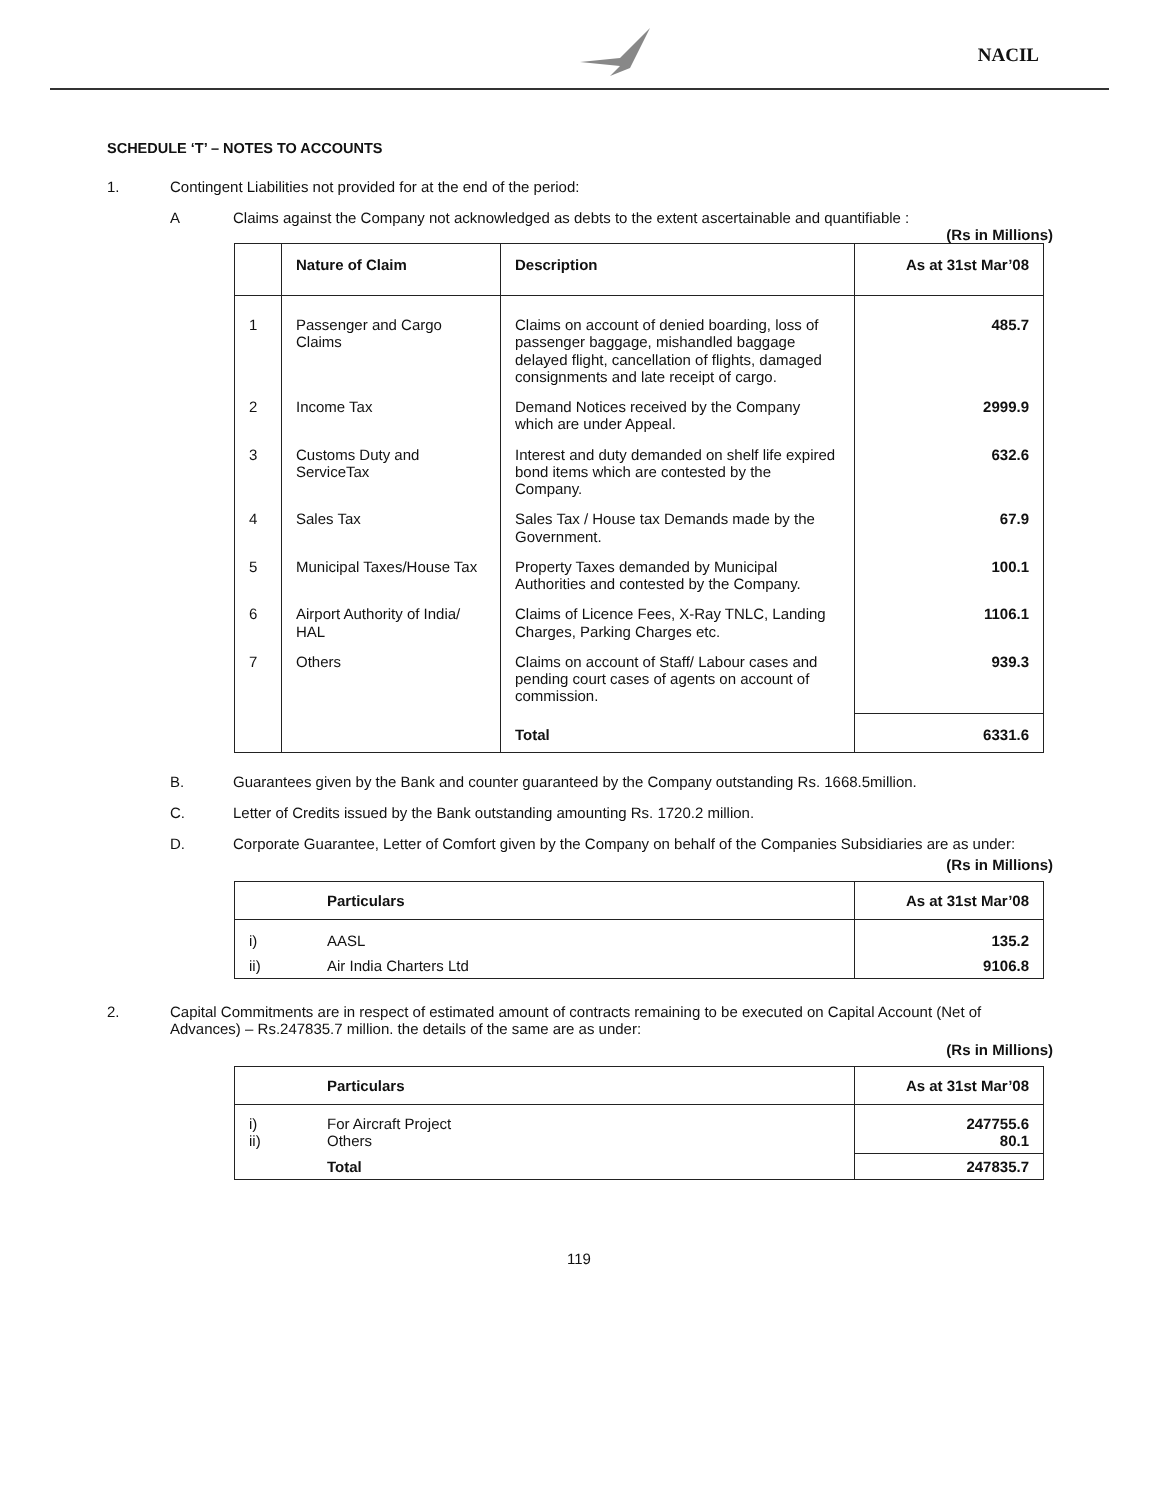NACIL
SCHEDULE ‘T’ – NOTES TO ACCOUNTS
1. Contingent Liabilities not provided for at the end of the period:
A Claims against the Company not acknowledged as debts to the extent ascertainable and quantifiable :
(Rs in Millions)
| | Nature of Claim | Description | As at 31st Mar’08 |
| --- | --- | --- | --- |
| 1 | Passenger and Cargo Claims | Claims on account of denied boarding, loss of passenger baggage, mishandled baggage delayed flight, cancellation of flights, damaged consignments and late receipt of cargo. | 485.7 |
| 2 | Income Tax | Demand Notices received by the Company which are under Appeal. | 2999.9 |
| 3 | Customs Duty and ServiceTax | Interest and duty demanded on shelf life expired bond items which are contested by the Company. | 632.6 |
| 4 | Sales Tax | Sales Tax / House tax Demands made by the Government. | 67.9 |
| 5 | Municipal Taxes/House Tax | Property Taxes demanded by Municipal Authorities and contested by the Company. | 100.1 |
| 6 | Airport Authority of India/ HAL | Claims of Licence Fees, X-Ray TNLC, Landing Charges, Parking Charges etc. | 1106.1 |
| 7 | Others | Claims on account of Staff/ Labour cases and pending court cases of agents on account of commission. | 939.3 |
| | | Total | 6331.6 |
B. Guarantees given by the Bank and counter guaranteed by the Company outstanding Rs. 1668.5million.
C. Letter of Credits issued by the Bank outstanding amounting Rs. 1720.2 million.
D. Corporate Guarantee, Letter of Comfort given by the Company on behalf of the Companies Subsidiaries are as under:
(Rs in Millions)
| | Particulars | As at 31st Mar’08 |
| --- | --- | --- |
| i) | AASL | 135.2 |
| ii) | Air India Charters Ltd | 9106.8 |
2. Capital Commitments are in respect of estimated amount of contracts remaining to be executed on Capital Account (Net of Advances) – Rs.247835.7 million. the details of the same are as under:
(Rs in Millions)
| | Particulars | As at 31st Mar’08 |
| --- | --- | --- |
| i) ii) | For Aircraft Project Others | 247755.6 80.1 |
| | Total | 247835.7 |
119